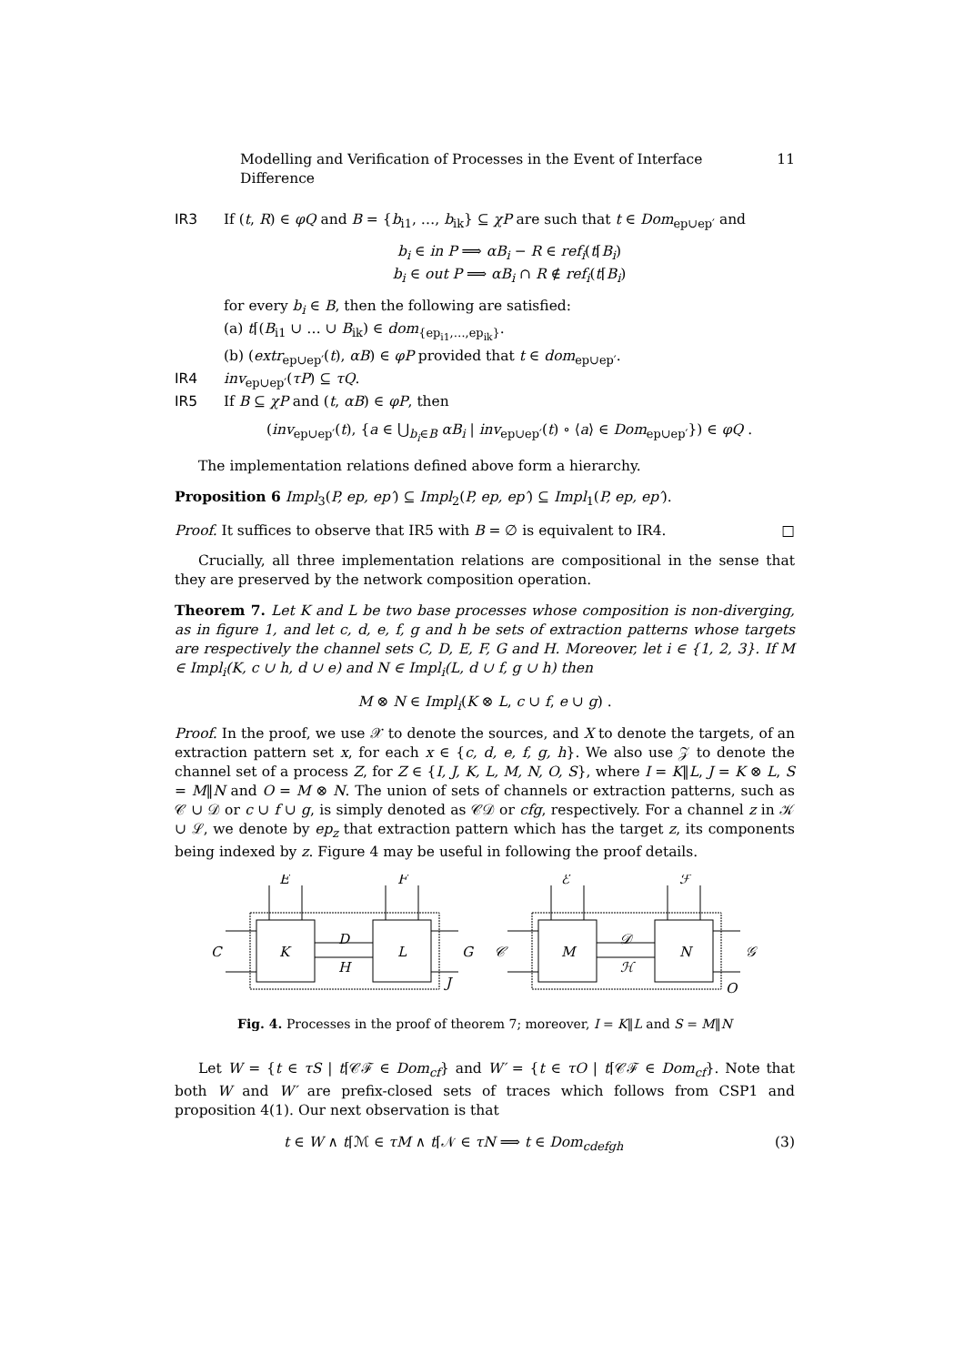Modelling and Verification of Processes in the Event of Interface Difference 11
IR3 If (t, R) ∈ φQ and B = {b<sub>i1</sub>, …, b<sub>ik</sub>} ⊆ χP are such that t ∈ Dom<sub>ep∪ep′</sub> and
b<sub>i</sub> ∈ in P ⟹ αB<sub>i</sub> − R ∈ ref<sub>i</sub>(t⌈B<sub>i</sub>)
b<sub>i</sub> ∈ out P ⟹ αB<sub>i</sub> ∩ R ∉ ref<sub>i</sub>(t⌈B<sub>i</sub>)
for every b<sub>i</sub> ∈ B, then the following are satisfied:
(a) t⌈(B<sub>i1</sub> ∪ … ∪ B<sub>ik</sub>) ∈ dom<sub>{ep<sub>i1</sub>,…,ep<sub>ik</sub>}</sub>.
(b) (extr<sub>ep∪ep′</sub>(t), αB) ∈ φP provided that t ∈ dom<sub>ep∪ep′</sub>.
IR4 inv<sub>ep∪ep′</sub>(τP) ⊆ τQ.
IR5 If B ⊆ χP and (t, αB) ∈ φP, then
(inv<sub>ep∪ep′</sub>(t), {a ∈ ⋃<sub>b<sub>i</sub>∈B</sub> αB<sub>i</sub> | inv<sub>ep∪ep′</sub>(t) ∘ ⟨a⟩ ∈ Dom<sub>ep∪ep′</sub>}) ∈ φQ .
The implementation relations defined above form a hierarchy.
Proposition 6 Impl<sub>3</sub>(P, ep, ep′) ⊆ Impl<sub>2</sub>(P, ep, ep′) ⊆ Impl<sub>1</sub>(P, ep, ep′).
Proof. It suffices to observe that IR5 with B = ∅ is equivalent to IR4. □
Crucially, all three implementation relations are compositional in the sense that they are preserved by the network composition operation.
Theorem 7. Let K and L be two base processes whose composition is non-diverging, as in figure 1, and let c, d, e, f, g and h be sets of extraction patterns whose targets are respectively the channel sets C, D, E, F, G and H. Moreover, let i ∈ {1, 2, 3}. If M ∈ Impl<sub>i</sub>(K, c ∪ h, d ∪ e) and N ∈ Impl<sub>i</sub>(L, d ∪ f, g ∪ h) then
M ⊗ N ∈ Impl<sub>i</sub>(K ⊗ L, c ∪ f, e ∪ g) .
Proof. In the proof, we use 𝒳 to denote the sources, and X to denote the targets, of an extraction pattern set x, for each x ∈ {c, d, e, f, g, h}. We also use 𝒵 to denote the channel set of a process Z, for Z ∈ {I, J, K, L, M, N, O, S}, where I = K‖L, J = K ⊗ L, S = M‖N and O = M ⊗ N. The union of sets of channels or extraction patterns, such as 𝒞 ∪ 𝒟 or c ∪ f ∪ g, is simply denoted as 𝒞𝒟 or cfg, respectively. For a channel z in 𝒦 ∪ ℒ, we denote by ep<sub>z</sub> that extraction pattern which has the target z, its components being indexed by z. Figure 4 may be useful in following the proof details.
E
F
C
K
D
H
L
G
J
ℰ
ℱ
𝒞
M
𝒟
ℋ
N
𝒢
O
Fig. 4. Processes in the proof of theorem 7; moreover, I = K‖L and S = M‖N
Let W = {t ∈ τS | t⌈𝒞ℱ ∈ Dom<sub>cf</sub>} and W′ = {t ∈ τO | t⌈𝒞ℱ ∈ Dom<sub>cf</sub>}. Note that both W and W′ are prefix-closed sets of traces which follows from CSP1 and proposition 4(1). Our next observation is that
t ∈ W ∧ t⌈ℳ ∈ τM ∧ t⌈𝒩 ∈ τN ⟹ t ∈ Dom<sub>cdefgh</sub> (3)